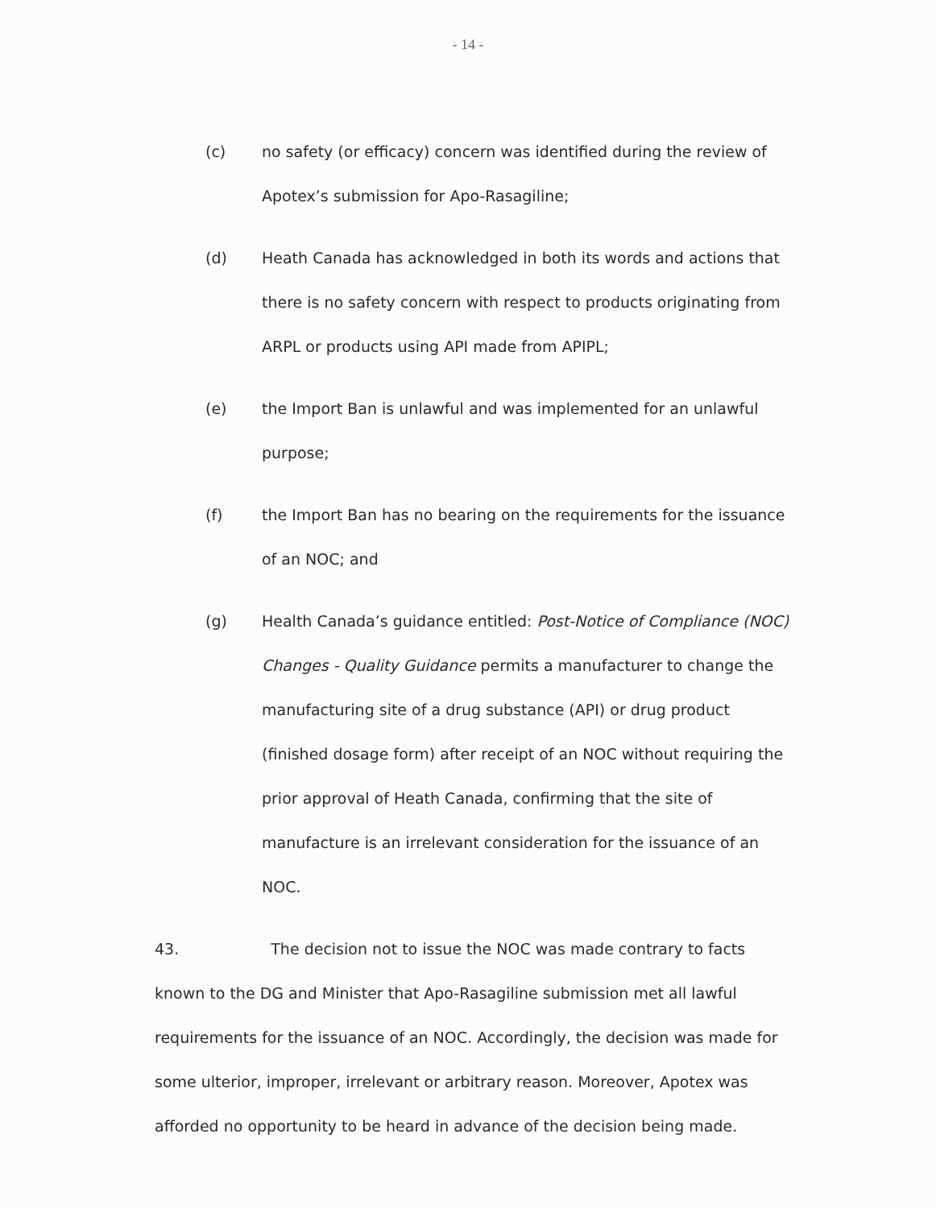- 14 -
(c) no safety (or efficacy) concern was identified during the review of Apotex’s submission for Apo-Rasagiline;
(d) Heath Canada has acknowledged in both its words and actions that there is no safety concern with respect to products originating from ARPL or products using API made from APIPL;
(e) the Import Ban is unlawful and was implemented for an unlawful purpose;
(f) the Import Ban has no bearing on the requirements for the issuance of an NOC; and
(g) Health Canada’s guidance entitled: Post-Notice of Compliance (NOC) Changes - Quality Guidance permits a manufacturer to change the manufacturing site of a drug substance (API) or drug product (finished dosage form) after receipt of an NOC without requiring the prior approval of Heath Canada, confirming that the site of manufacture is an irrelevant consideration for the issuance of an NOC.
43. The decision not to issue the NOC was made contrary to facts known to the DG and Minister that Apo-Rasagiline submission met all lawful requirements for the issuance of an NOC. Accordingly, the decision was made for some ulterior, improper, irrelevant or arbitrary reason. Moreover, Apotex was afforded no opportunity to be heard in advance of the decision being made.